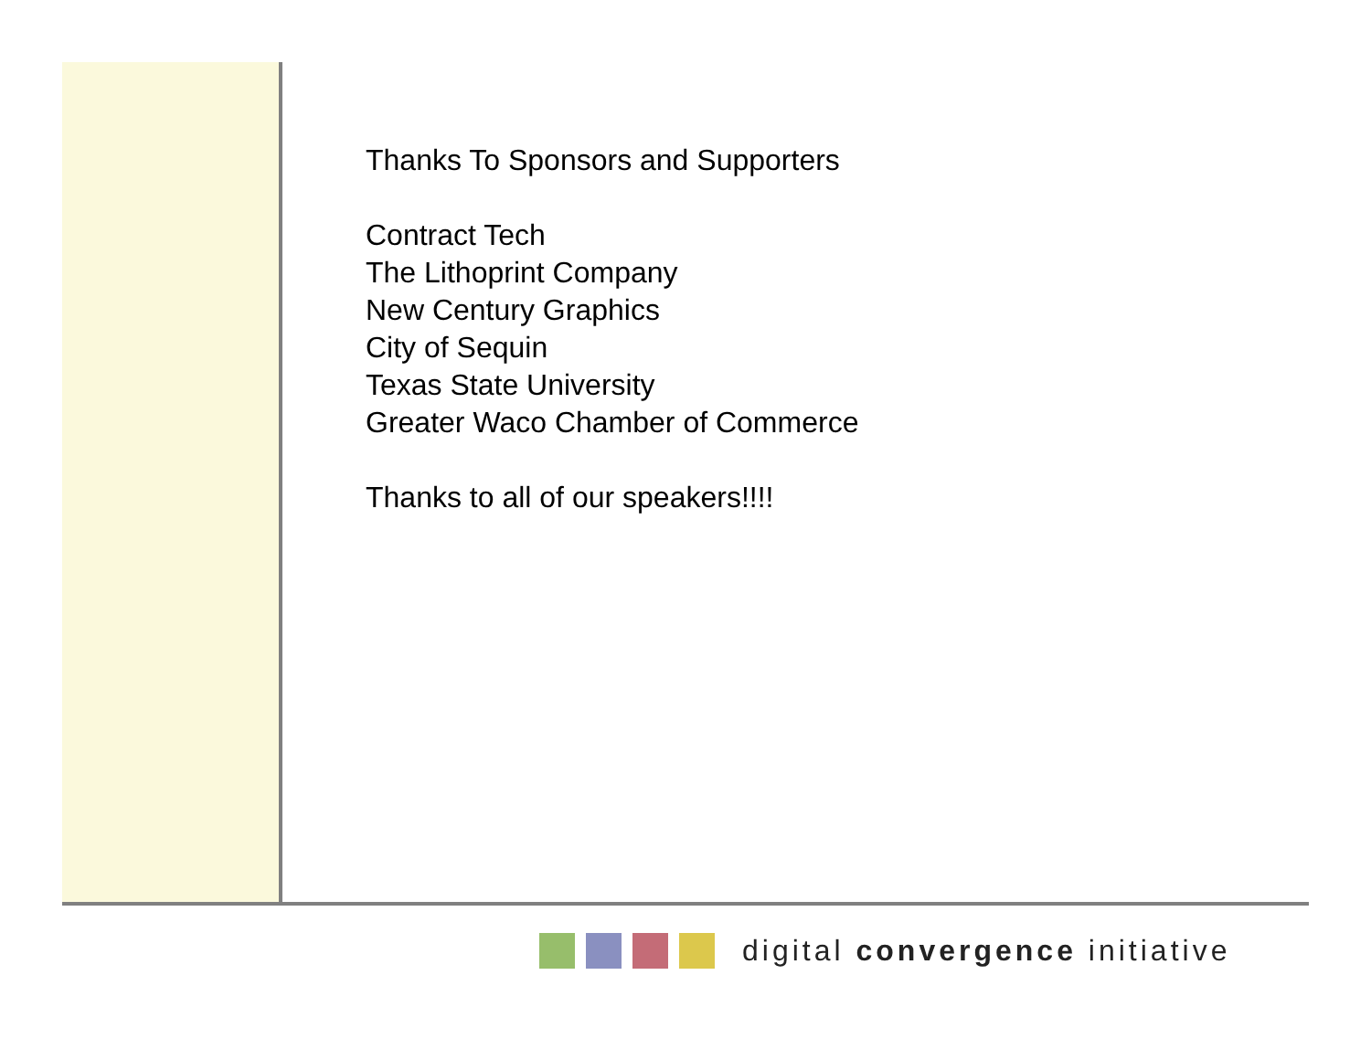Thanks To Sponsors and Supporters
Contract Tech
The Lithoprint Company
New Century Graphics
City of Sequin
Texas State University
Greater Waco Chamber of Commerce
Thanks to all of our speakers!!!!
digital convergence initiative